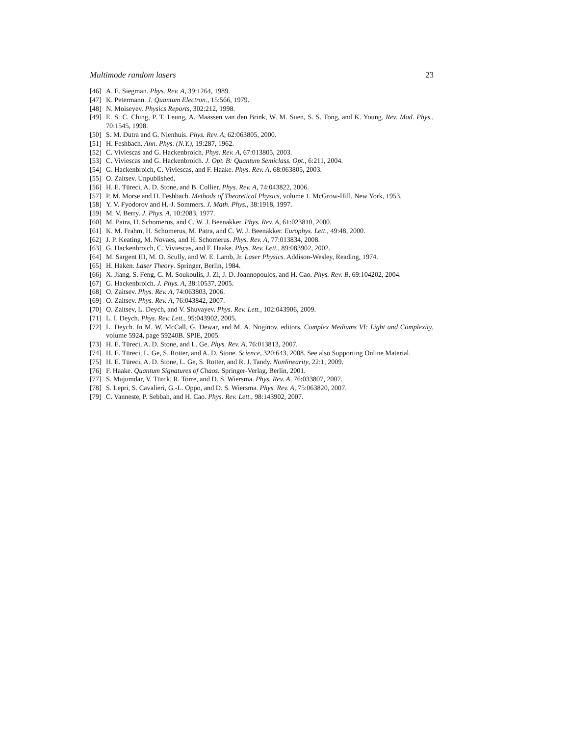Multimode random lasers 23
[46] A. E. Siegman. Phys. Rev. A, 39:1264, 1989.
[47] K. Petermann. J. Quantum Electron., 15:566, 1979.
[48] N. Moiseyev. Physics Reports, 302:212, 1998.
[49] E. S. C. Ching, P. T. Leung, A. Maassen van den Brink, W. M. Suen, S. S. Tong, and K. Young. Rev. Mod. Phys., 70:1545, 1998.
[50] S. M. Dutra and G. Nienhuis. Phys. Rev. A, 62:063805, 2000.
[51] H. Feshbach. Ann. Phys. (N.Y.), 19:287, 1962.
[52] C. Viviescas and G. Hackenbroich. Phys. Rev. A, 67:013805, 2003.
[53] C. Viviescas and G. Hackenbroich. J. Opt. B: Quantum Semiclass. Opt., 6:211, 2004.
[54] G. Hackenbroich, C. Viviescas, and F. Haake. Phys. Rev. A, 68:063805, 2003.
[55] O. Zaitsev. Unpublished.
[56] H. E. Türeci, A. D. Stone, and B. Collier. Phys. Rev. A, 74:043822, 2006.
[57] P. M. Morse and H. Feshbach. Methods of Theoretical Physics, volume 1. McGrow-Hill, New York, 1953.
[58] Y. V. Fyodorov and H.-J. Sommers. J. Math. Phys., 38:1918, 1997.
[59] M. V. Berry. J. Phys. A, 10:2083, 1977.
[60] M. Patra, H. Schomerus, and C. W. J. Beenakker. Phys. Rev. A, 61:023810, 2000.
[61] K. M. Frahm, H. Schomerus, M. Patra, and C. W. J. Beenakker. Europhys. Lett., 49:48, 2000.
[62] J. P. Keating, M. Novaes, and H. Schomerus. Phys. Rev. A, 77:013834, 2008.
[63] G. Hackenbroich, C. Viviescas, and F. Haake. Phys. Rev. Lett., 89:083902, 2002.
[64] M. Sargent III, M. O. Scully, and W. E. Lamb, Jr. Laser Physics. Addison-Wesley, Reading, 1974.
[65] H. Haken. Laser Theory. Springer, Berlin, 1984.
[66] X. Jiang, S. Feng, C. M. Soukoulis, J. Zi, J. D. Joannopoulos, and H. Cao. Phys. Rev. B, 69:104202, 2004.
[67] G. Hackenbroich. J. Phys. A, 38:10537, 2005.
[68] O. Zaitsev. Phys. Rev. A, 74:063803, 2006.
[69] O. Zaitsev. Phys. Rev. A, 76:043842, 2007.
[70] O. Zaitsev, L. Deych, and V. Shuvayev. Phys. Rev. Lett., 102:043906, 2009.
[71] L. I. Deych. Phys. Rev. Lett., 95:043902, 2005.
[72] L. Deych. In M. W. McCall, G. Dewar, and M. A. Noginov, editors, Complex Mediums VI: Light and Complexity, volume 5924, page 59240B. SPIE, 2005.
[73] H. E. Türeci, A. D. Stone, and L. Ge. Phys. Rev. A, 76:013813, 2007.
[74] H. E. Türeci, L. Ge, S. Rotter, and A. D. Stone. Science, 320:643, 2008. See also Supporting Online Material.
[75] H. E. Türeci, A. D. Stone, L. Ge, S. Rotter, and R. J. Tandy. Nonlinearity, 22:1, 2009.
[76] F. Haake. Quantum Signatures of Chaos. Springer-Verlag, Berlin, 2001.
[77] S. Mujumdar, V. Türck, R. Torre, and D. S. Wiersma. Phys. Rev. A, 76:033807, 2007.
[78] S. Lepri, S. Cavalieri, G.-L. Oppo, and D. S. Wiersma. Phys. Rev. A, 75:063820, 2007.
[79] C. Vanneste, P. Sebbah, and H. Cao. Phys. Rev. Lett., 98:143902, 2007.